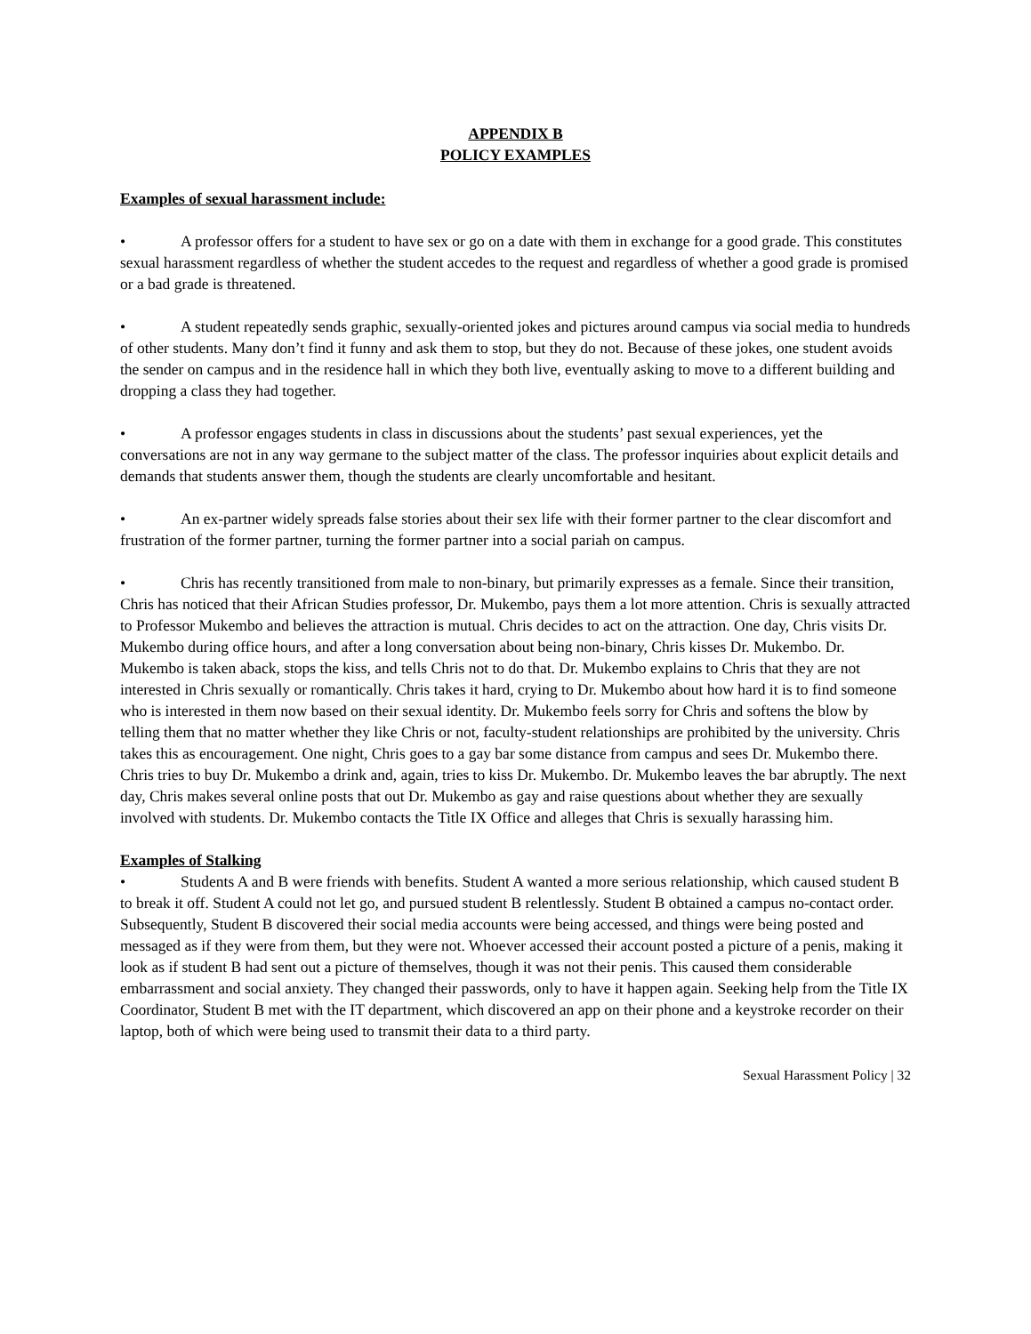APPENDIX B
POLICY EXAMPLES
Examples of sexual harassment include:
• A professor offers for a student to have sex or go on a date with them in exchange for a good grade. This constitutes sexual harassment regardless of whether the student accedes to the request and regardless of whether a good grade is promised or a bad grade is threatened.
• A student repeatedly sends graphic, sexually-oriented jokes and pictures around campus via social media to hundreds of other students. Many don’t find it funny and ask them to stop, but they do not. Because of these jokes, one student avoids the sender on campus and in the residence hall in which they both live, eventually asking to move to a different building and dropping a class they had together.
• A professor engages students in class in discussions about the students’ past sexual experiences, yet the conversations are not in any way germane to the subject matter of the class. The professor inquiries about explicit details and demands that students answer them, though the students are clearly uncomfortable and hesitant.
• An ex-partner widely spreads false stories about their sex life with their former partner to the clear discomfort and frustration of the former partner, turning the former partner into a social pariah on campus.
• Chris has recently transitioned from male to non-binary, but primarily expresses as a female. Since their transition, Chris has noticed that their African Studies professor, Dr. Mukembo, pays them a lot more attention. Chris is sexually attracted to Professor Mukembo and believes the attraction is mutual. Chris decides to act on the attraction. One day, Chris visits Dr. Mukembo during office hours, and after a long conversation about being non-binary, Chris kisses Dr. Mukembo. Dr. Mukembo is taken aback, stops the kiss, and tells Chris not to do that. Dr. Mukembo explains to Chris that they are not interested in Chris sexually or romantically. Chris takes it hard, crying to Dr. Mukembo about how hard it is to find someone who is interested in them now based on their sexual identity. Dr. Mukembo feels sorry for Chris and softens the blow by telling them that no matter whether they like Chris or not, faculty-student relationships are prohibited by the university. Chris takes this as encouragement. One night, Chris goes to a gay bar some distance from campus and sees Dr. Mukembo there. Chris tries to buy Dr. Mukembo a drink and, again, tries to kiss Dr. Mukembo. Dr. Mukembo leaves the bar abruptly. The next day, Chris makes several online posts that out Dr. Mukembo as gay and raise questions about whether they are sexually involved with students. Dr. Mukembo contacts the Title IX Office and alleges that Chris is sexually harassing him.
Examples of Stalking
• Students A and B were friends with benefits. Student A wanted a more serious relationship, which caused student B to break it off. Student A could not let go, and pursued student B relentlessly. Student B obtained a campus no-contact order. Subsequently, Student B discovered their social media accounts were being accessed, and things were being posted and messaged as if they were from them, but they were not. Whoever accessed their account posted a picture of a penis, making it look as if student B had sent out a picture of themselves, though it was not their penis. This caused them considerable embarrassment and social anxiety. They changed their passwords, only to have it happen again. Seeking help from the Title IX Coordinator, Student B met with the IT department, which discovered an app on their phone and a keystroke recorder on their laptop, both of which were being used to transmit their data to a third party.
Sexual Harassment Policy | 32